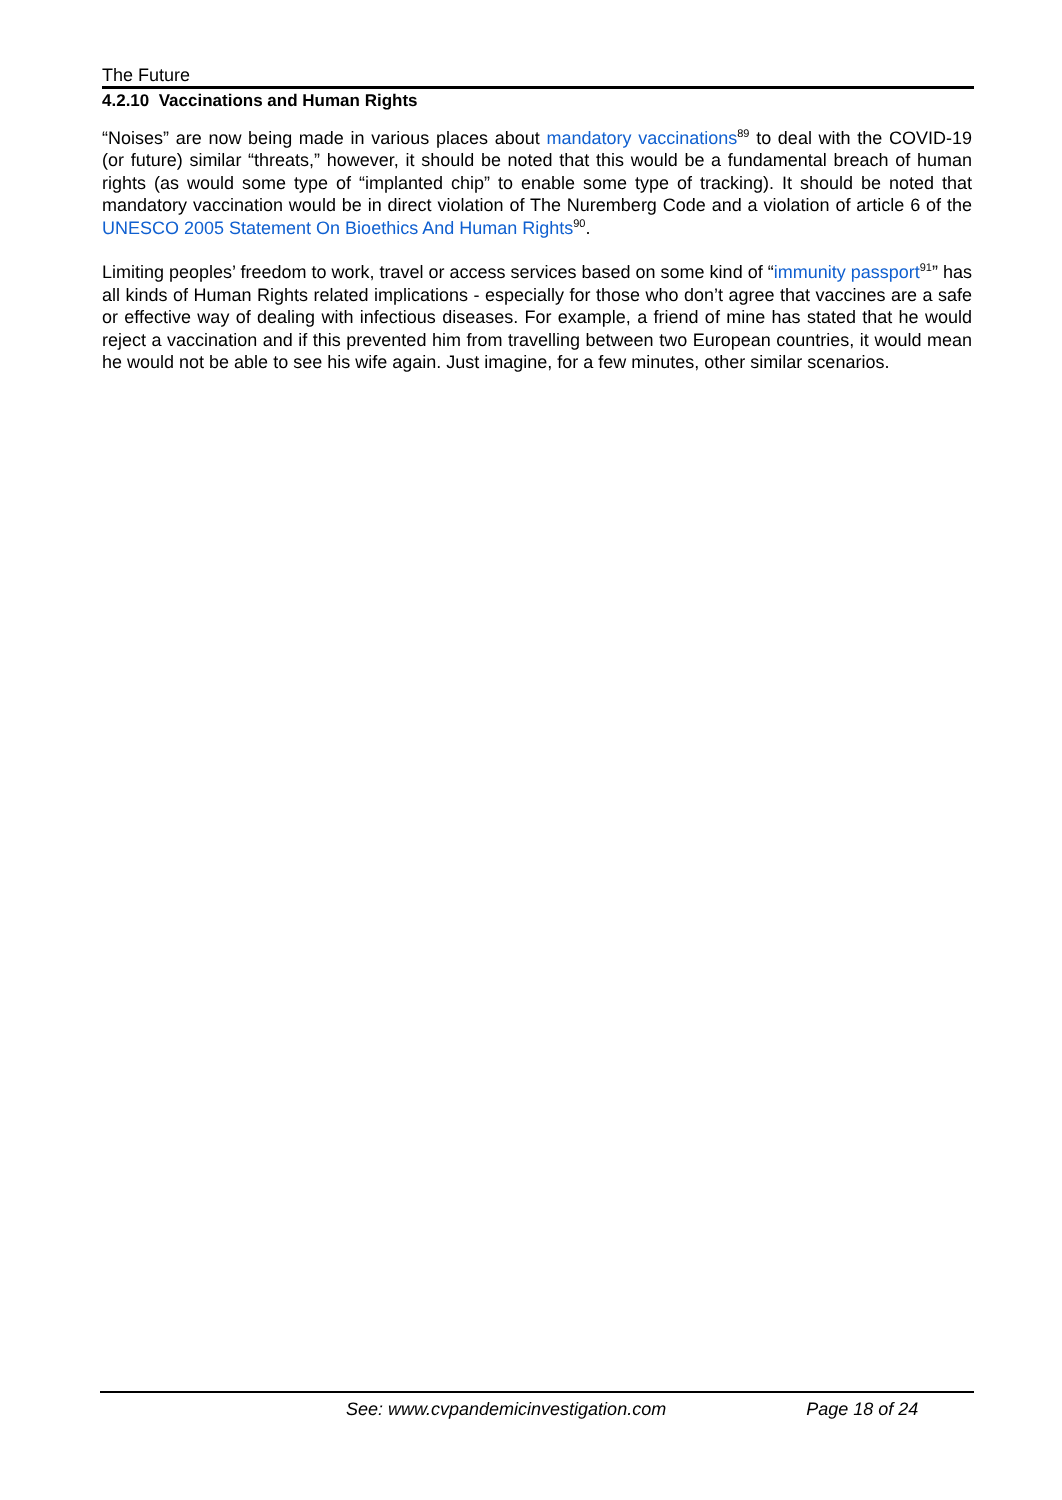The Future
4.2.10 Vaccinations and Human Rights
“Noises” are now being made in various places about mandatory vaccinations<sup>89</sup> to deal with the COVID-19 (or future) similar “threats,” however, it should be noted that this would be a fundamental breach of human rights (as would some type of “implanted chip” to enable some type of tracking). It should be noted that mandatory vaccination would be in direct violation of The Nuremberg Code and a violation of article 6 of the UNESCO 2005 Statement On Bioethics And Human Rights<sup>90</sup>.
Limiting peoples’ freedom to work, travel or access services based on some kind of “immunity passport<sup>91</sup>” has all kinds of Human Rights related implications - especially for those who don’t agree that vaccines are a safe or effective way of dealing with infectious diseases. For example, a friend of mine has stated that he would reject a vaccination and if this prevented him from travelling between two European countries, it would mean he would not be able to see his wife again. Just imagine, for a few minutes, other similar scenarios.
See: www.cvpandemicinvestigation.com Page 18 of 24